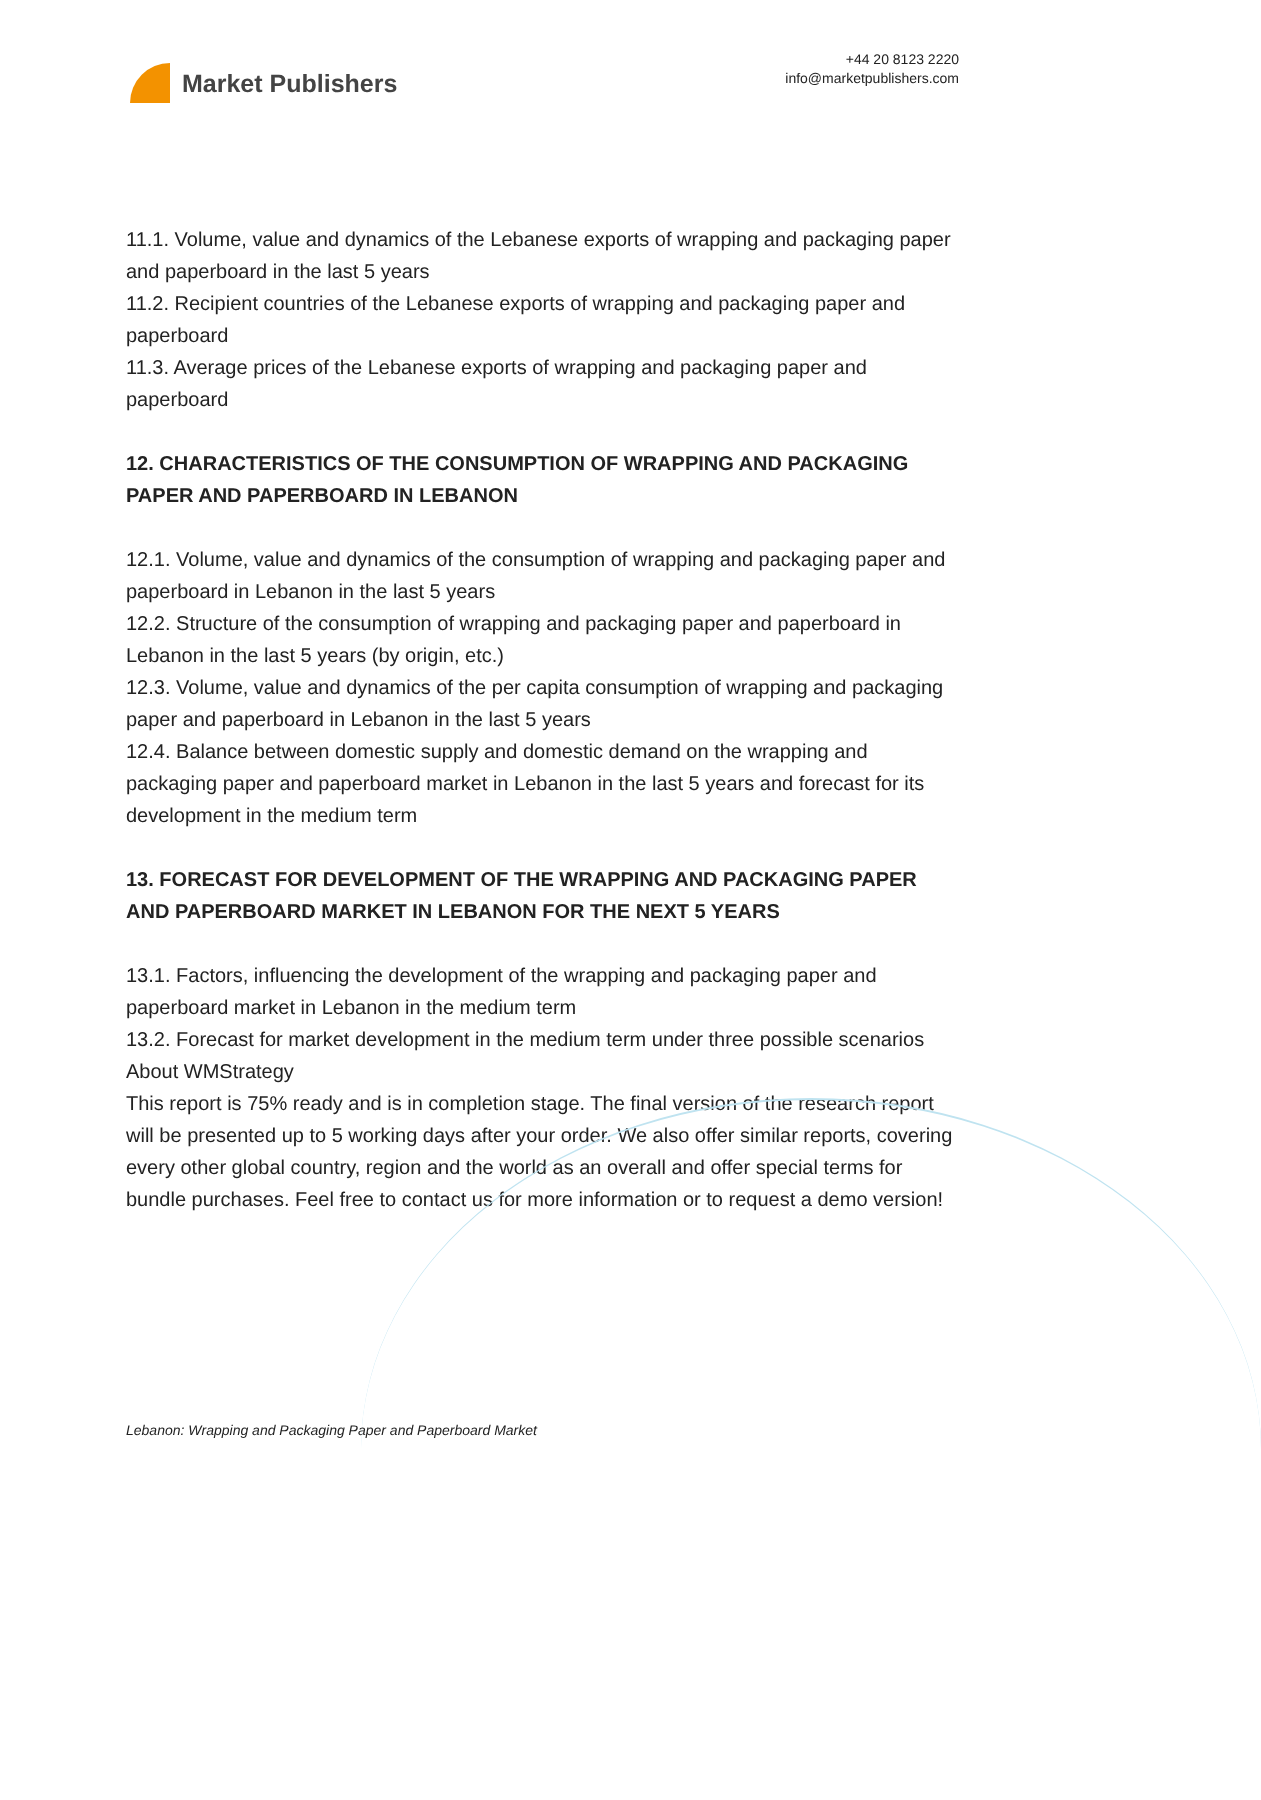Market Publishers
+44 20 8123 2220
info@marketpublishers.com
11.1. Volume, value and dynamics of the Lebanese exports of wrapping and packaging paper and paperboard in the last 5 years
11.2. Recipient countries of the Lebanese exports of wrapping and packaging paper and paperboard
11.3. Average prices of the Lebanese exports of wrapping and packaging paper and paperboard
12. CHARACTERISTICS OF THE CONSUMPTION OF WRAPPING AND PACKAGING PAPER AND PAPERBOARD IN LEBANON
12.1. Volume, value and dynamics of the consumption of wrapping and packaging paper and paperboard in Lebanon in the last 5 years
12.2. Structure of the consumption of wrapping and packaging paper and paperboard in Lebanon in the last 5 years (by origin, etc.)
12.3. Volume, value and dynamics of the per capita consumption of wrapping and packaging paper and paperboard in Lebanon in the last 5 years
12.4. Balance between domestic supply and domestic demand on the wrapping and packaging paper and paperboard market in Lebanon in the last 5 years and forecast for its development in the medium term
13. FORECAST FOR DEVELOPMENT OF THE WRAPPING AND PACKAGING PAPER AND PAPERBOARD MARKET IN LEBANON FOR THE NEXT 5 YEARS
13.1. Factors, influencing the development of the wrapping and packaging paper and paperboard market in Lebanon in the medium term
13.2. Forecast for market development in the medium term under three possible scenarios
About WMStrategy
This report is 75% ready and is in completion stage. The final version of the research report will be presented up to 5 working days after your order. We also offer similar reports, covering every other global country, region and the world as an overall and offer special terms for bundle purchases. Feel free to contact us for more information or to request a demo version!
Lebanon: Wrapping and Packaging Paper and Paperboard Market